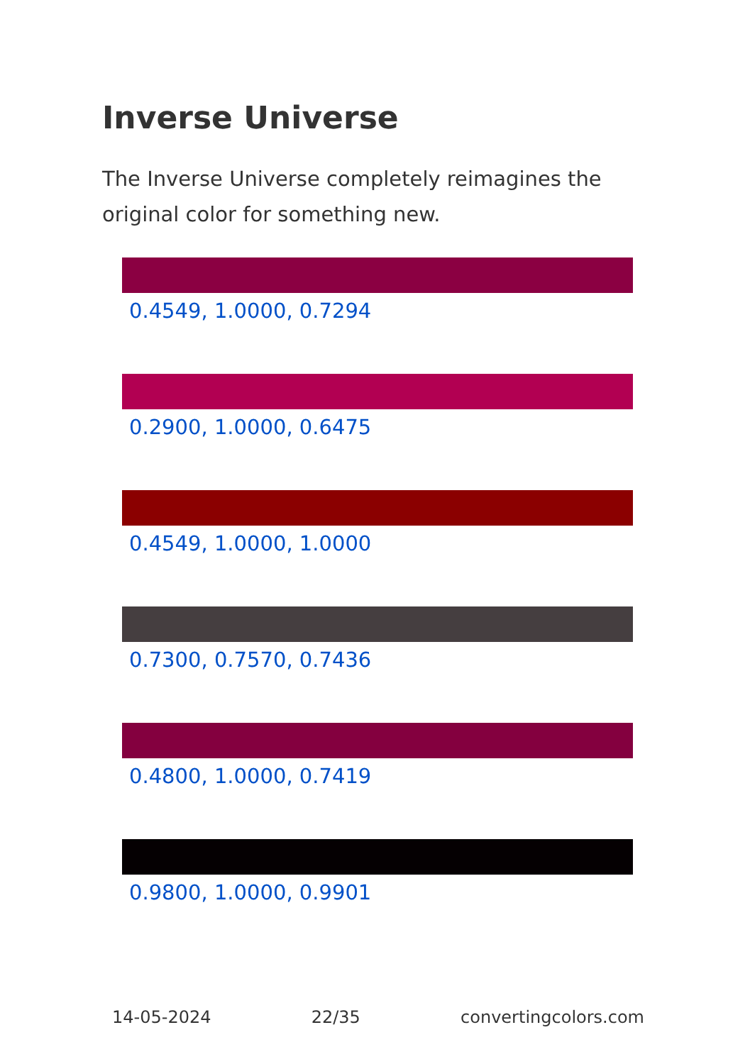Inverse Universe
The Inverse Universe completely reimagines the original color for something new.
0.4549, 1.0000, 0.7294
0.2900, 1.0000, 0.6475
0.4549, 1.0000, 1.0000
0.7300, 0.7570, 0.7436
0.4800, 1.0000, 0.7419
0.9800, 1.0000, 0.9901
14-05-2024 22/35 convertingcolors.com